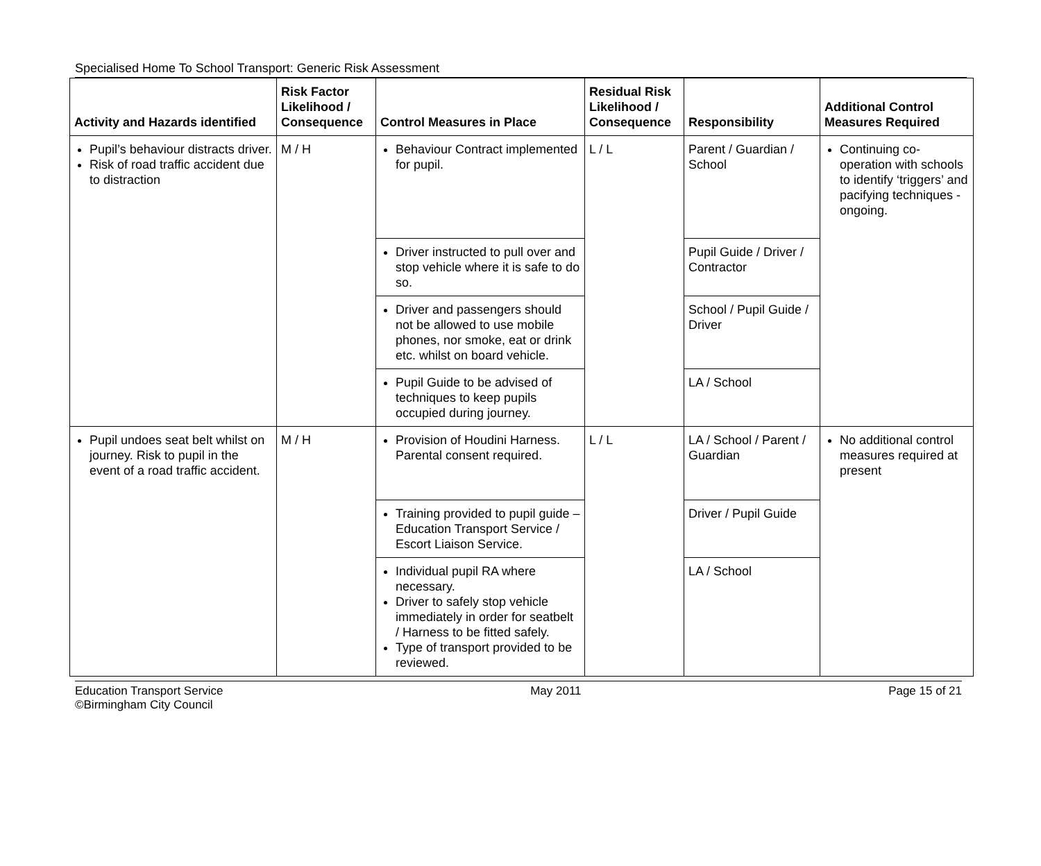Specialised Home To School Transport: Generic Risk Assessment
| Activity and Hazards identified | Risk Factor Likelihood / Consequence | Control Measures in Place | Residual Risk Likelihood / Consequence | Responsibility | Additional Control Measures Required |
| --- | --- | --- | --- | --- | --- |
| Pupil’s behaviour distracts driver. Risk of road traffic accident due to distraction | M / H | Behaviour Contract implemented for pupil. | L / L | Parent / Guardian / School | Continuing co-operation with schools to identify ‘triggers’ and pacifying techniques - ongoing. |
| | | Driver instructed to pull over and stop vehicle where it is safe to do so. | | Pupil Guide / Driver / Contractor | |
| | | Driver and passengers should not be allowed to use mobile phones, nor smoke, eat or drink etc. whilst on board vehicle. | | School / Pupil Guide / Driver | |
| | | Pupil Guide to be advised of techniques to keep pupils occupied during journey. | | LA / School | |
| Pupil undoes seat belt whilst on journey. Risk to pupil in the event of a road traffic accident. | M / H | Provision of Houdini Harness. Parental consent required. | L / L | LA / School / Parent / Guardian | No additional control measures required at present |
| | | Training provided to pupil guide – Education Transport Service / Escort Liaison Service. | | Driver / Pupil Guide | |
| | | Individual pupil RA where necessary. Driver to safely stop vehicle immediately in order for seatbelt / Harness to be fitted safely. Type of transport provided to be reviewed. | | LA / School | |
Education Transport Service
©Birmingham City Council
May 2011 Page 15 of 21